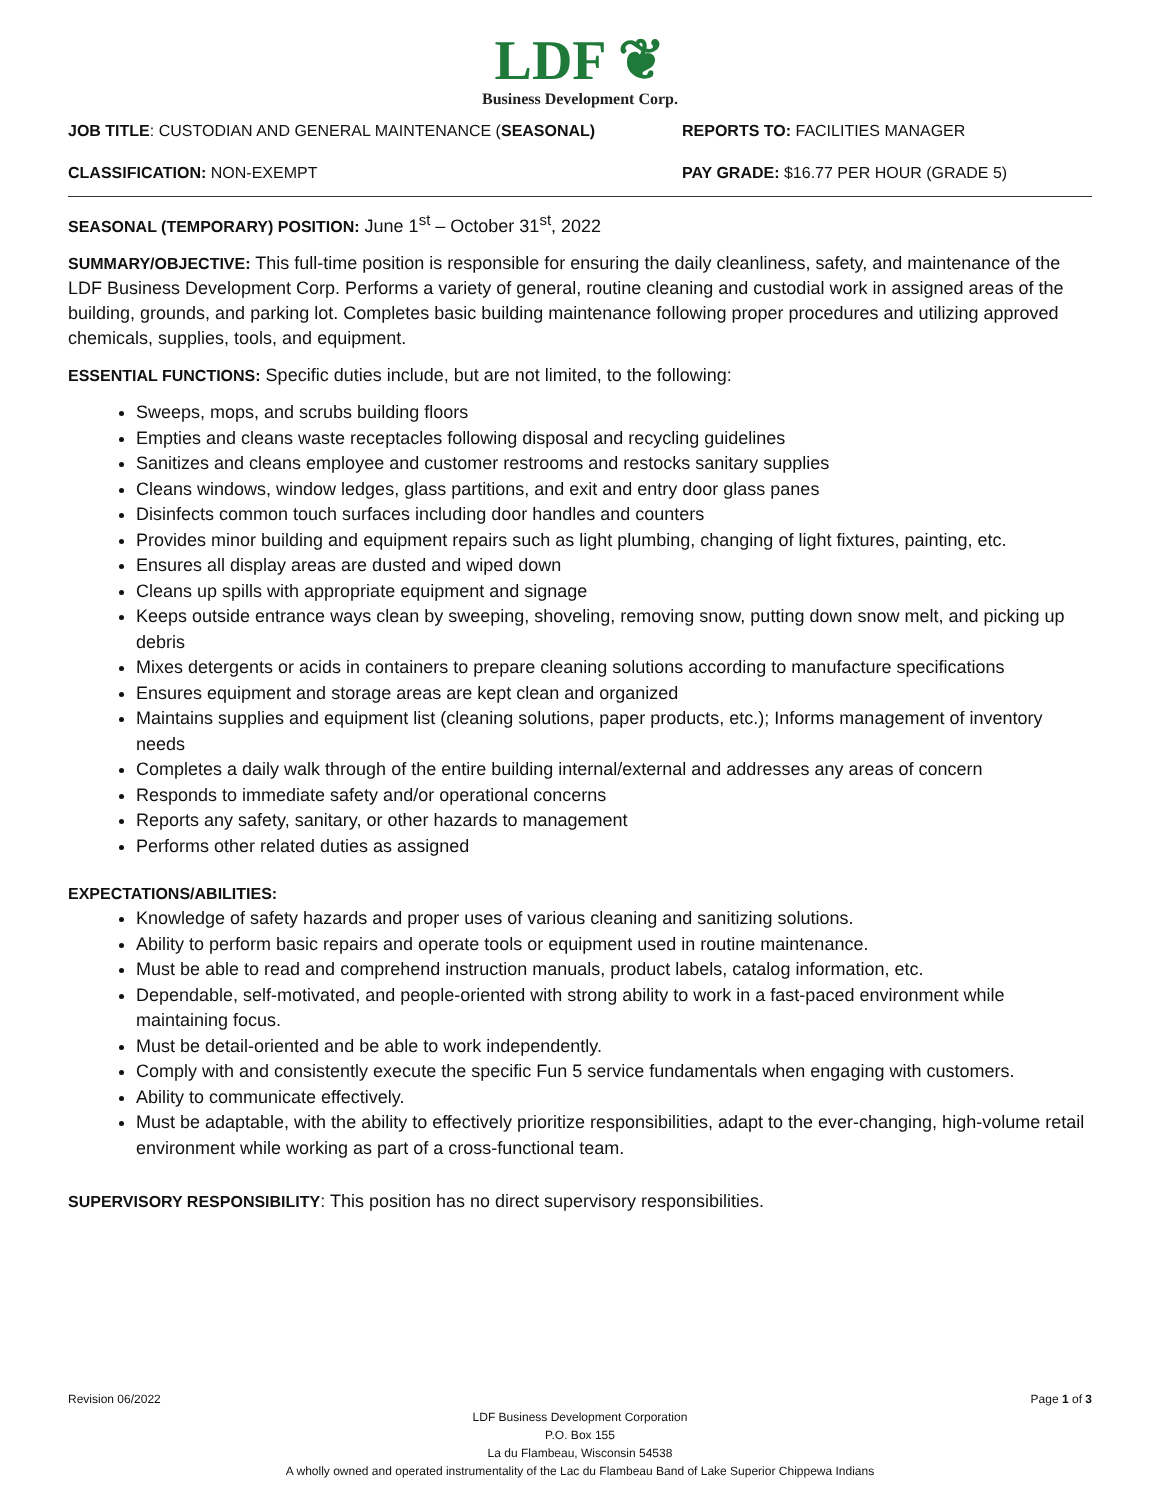LDF ❦
Business Development Corp.
JOB TITLE: CUSTODIAN AND GENERAL MAINTENANCE (SEASONAL) REPORTS TO: FACILITIES MANAGER
CLASSIFICATION: NON-EXEMPT PAY GRADE: $16.77 PER HOUR (GRADE 5)
SEASONAL (TEMPORARY) POSITION: June 1<sup>st</sup> – October 31<sup>st</sup>, 2022
SUMMARY/OBJECTIVE: This full-time position is responsible for ensuring the daily cleanliness, safety, and maintenance of the LDF Business Development Corp. Performs a variety of general, routine cleaning and custodial work in assigned areas of the building, grounds, and parking lot. Completes basic building maintenance following proper procedures and utilizing approved chemicals, supplies, tools, and equipment.
ESSENTIAL FUNCTIONS: Specific duties include, but are not limited, to the following:
Sweeps, mops, and scrubs building floors
Empties and cleans waste receptacles following disposal and recycling guidelines
Sanitizes and cleans employee and customer restrooms and restocks sanitary supplies
Cleans windows, window ledges, glass partitions, and exit and entry door glass panes
Disinfects common touch surfaces including door handles and counters
Provides minor building and equipment repairs such as light plumbing, changing of light fixtures, painting, etc.
Ensures all display areas are dusted and wiped down
Cleans up spills with appropriate equipment and signage
Keeps outside entrance ways clean by sweeping, shoveling, removing snow, putting down snow melt, and picking up debris
Mixes detergents or acids in containers to prepare cleaning solutions according to manufacture specifications
Ensures equipment and storage areas are kept clean and organized
Maintains supplies and equipment list (cleaning solutions, paper products, etc.); Informs management of inventory needs
Completes a daily walk through of the entire building internal/external and addresses any areas of concern
Responds to immediate safety and/or operational concerns
Reports any safety, sanitary, or other hazards to management
Performs other related duties as assigned
EXPECTATIONS/ABILITIES:
Knowledge of safety hazards and proper uses of various cleaning and sanitizing solutions.
Ability to perform basic repairs and operate tools or equipment used in routine maintenance.
Must be able to read and comprehend instruction manuals, product labels, catalog information, etc.
Dependable, self-motivated, and people-oriented with strong ability to work in a fast-paced environment while maintaining focus.
Must be detail-oriented and be able to work independently.
Comply with and consistently execute the specific Fun 5 service fundamentals when engaging with customers.
Ability to communicate effectively.
Must be adaptable, with the ability to effectively prioritize responsibilities, adapt to the ever-changing, high-volume retail environment while working as part of a cross-functional team.
SUPERVISORY RESPONSIBILITY: This position has no direct supervisory responsibilities.
Revision 06/2022 Page 1 of 3
LDF Business Development Corporation
P.O. Box 155
La du Flambeau, Wisconsin 54538
A wholly owned and operated instrumentality of the Lac du Flambeau Band of Lake Superior Chippewa Indians